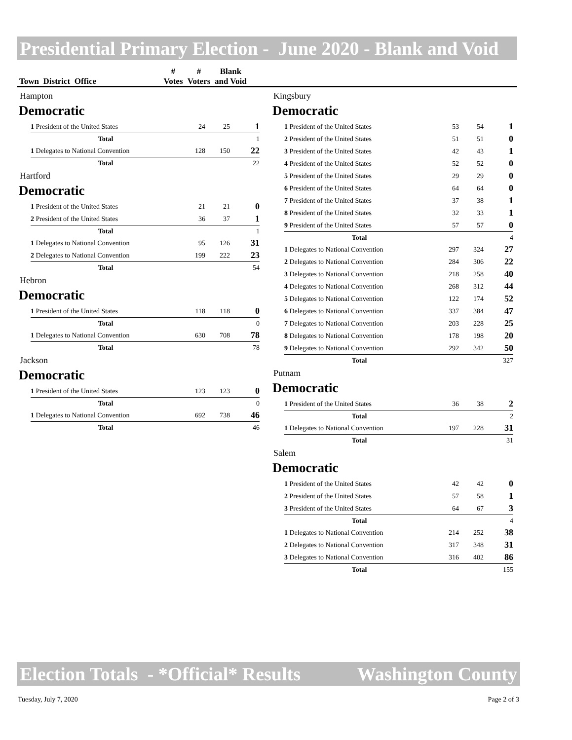Presidential Primary Election - June 2020 - Blank and Void
| Town District Office | # Votes | # Voters | Blank and Void |
Hampton
Democratic
| 1 President of the United States | 24 | 25 | 1 |
| Total | | | 1 |
| 1 Delegates to National Convention | 128 | 150 | 22 |
| Total | | | 22 |
Hartford
Democratic
| 1 President of the United States | 21 | 21 | 0 |
| 2 President of the United States | 36 | 37 | 1 |
| Total | | | 1 |
| 1 Delegates to National Convention | 95 | 126 | 31 |
| 2 Delegates to National Convention | 199 | 222 | 23 |
| Total | | | 54 |
Hebron
Democratic
| 1 President of the United States | 118 | 118 | 0 |
| Total | | | 0 |
| 1 Delegates to National Convention | 630 | 708 | 78 |
| Total | | | 78 |
Jackson
Democratic
| 1 President of the United States | 123 | 123 | 0 |
| Total | | | 0 |
| 1 Delegates to National Convention | 692 | 738 | 46 |
| Total | | | 46 |
Kingsbury
Democratic
| 1 President of the United States | 53 | 54 | 1 |
| 2 President of the United States | 51 | 51 | 0 |
| 3 President of the United States | 42 | 43 | 1 |
| 4 President of the United States | 52 | 52 | 0 |
| 5 President of the United States | 29 | 29 | 0 |
| 6 President of the United States | 64 | 64 | 0 |
| 7 President of the United States | 37 | 38 | 1 |
| 8 President of the United States | 32 | 33 | 1 |
| 9 President of the United States | 57 | 57 | 0 |
| Total | | | 4 |
| 1 Delegates to National Convention | 297 | 324 | 27 |
| 2 Delegates to National Convention | 284 | 306 | 22 |
| 3 Delegates to National Convention | 218 | 258 | 40 |
| 4 Delegates to National Convention | 268 | 312 | 44 |
| 5 Delegates to National Convention | 122 | 174 | 52 |
| 6 Delegates to National Convention | 337 | 384 | 47 |
| 7 Delegates to National Convention | 203 | 228 | 25 |
| 8 Delegates to National Convention | 178 | 198 | 20 |
| 9 Delegates to National Convention | 292 | 342 | 50 |
| Total | | | 327 |
Putnam
Democratic
| 1 President of the United States | 36 | 38 | 2 |
| Total | | | 2 |
| 1 Delegates to National Convention | 197 | 228 | 31 |
| Total | | | 31 |
Salem
Democratic
| 1 President of the United States | 42 | 42 | 0 |
| 2 President of the United States | 57 | 58 | 1 |
| 3 President of the United States | 64 | 67 | 3 |
| Total | | | 4 |
| 1 Delegates to National Convention | 214 | 252 | 38 |
| 2 Delegates to National Convention | 317 | 348 | 31 |
| 3 Delegates to National Convention | 316 | 402 | 86 |
| Total | | | 155 |
Election Totals - *Official* Results Washington County
Tuesday, July 7, 2020 Page 2 of 3